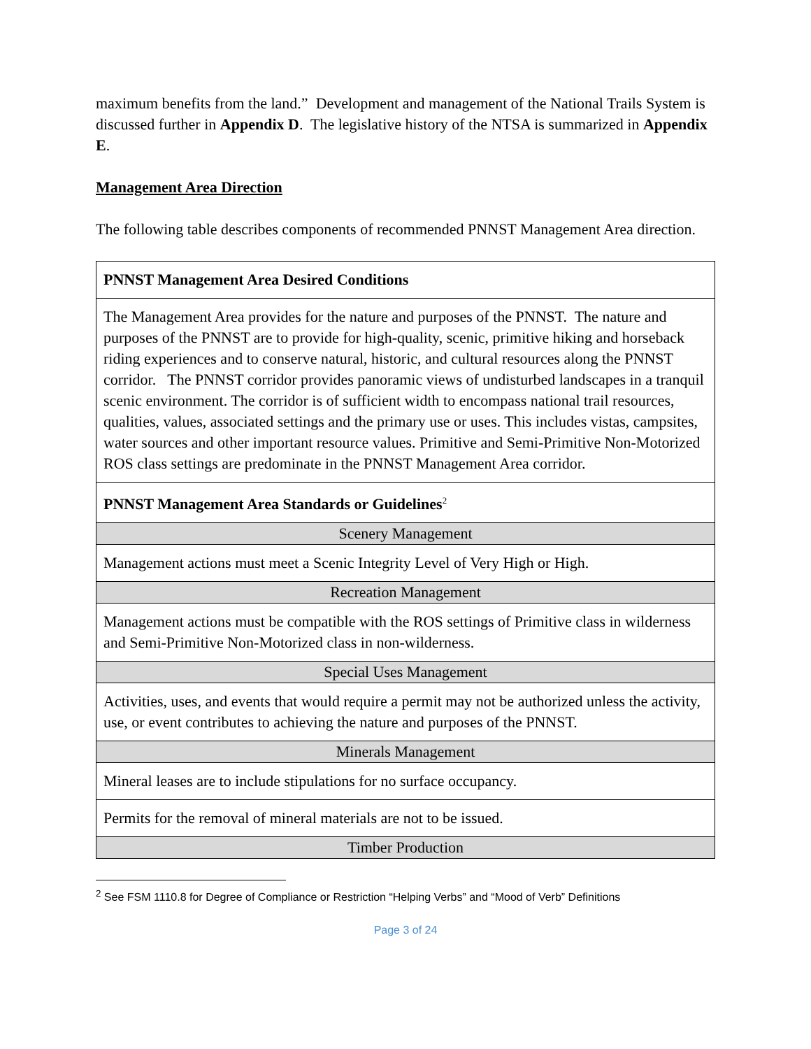maximum benefits from the land.” Development and management of the National Trails System is discussed further in Appendix D. The legislative history of the NTSA is summarized in Appendix E.
Management Area Direction
The following table describes components of recommended PNNST Management Area direction.
| PNNST Management Area Desired Conditions |
| The Management Area provides for the nature and purposes of the PNNST. The nature and purposes of the PNNST are to provide for high-quality, scenic, primitive hiking and horseback riding experiences and to conserve natural, historic, and cultural resources along the PNNST corridor. The PNNST corridor provides panoramic views of undisturbed landscapes in a tranquil scenic environment. The corridor is of sufficient width to encompass national trail resources, qualities, values, associated settings and the primary use or uses. This includes vistas, campsites, water sources and other important resource values. Primitive and Semi-Primitive Non-Motorized ROS class settings are predominate in the PNNST Management Area corridor. |
| PNNST Management Area Standards or Guidelines<sup>2</sup> |
| Scenery Management |
| Management actions must meet a Scenic Integrity Level of Very High or High. |
| Recreation Management |
| Management actions must be compatible with the ROS settings of Primitive class in wilderness and Semi-Primitive Non-Motorized class in non-wilderness. |
| Special Uses Management |
| Activities, uses, and events that would require a permit may not be authorized unless the activity, use, or event contributes to achieving the nature and purposes of the PNNST. |
| Minerals Management |
| Mineral leases are to include stipulations for no surface occupancy. |
| Permits for the removal of mineral materials are not to be issued. |
| Timber Production |
<sup>2</sup> See FSM 1110.8 for Degree of Compliance or Restriction “Helping Verbs” and “Mood of Verb” Definitions
Page 3 of 24